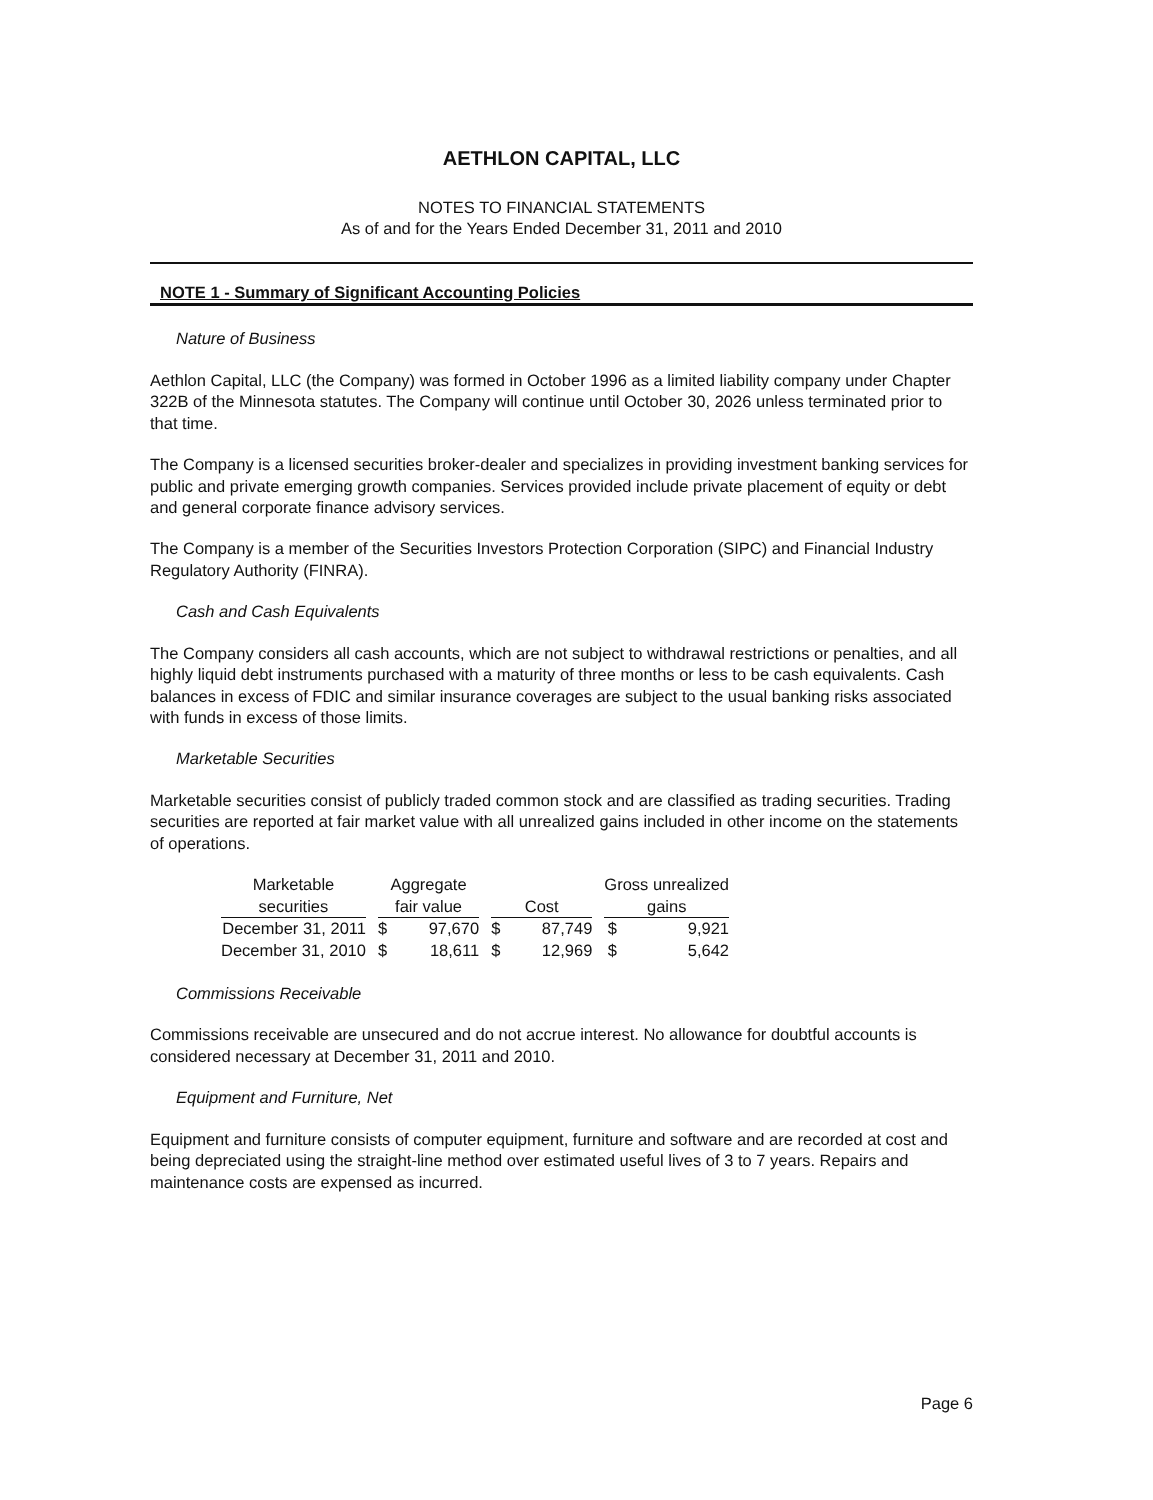AETHLON CAPITAL, LLC
NOTES TO FINANCIAL STATEMENTS
As of and for the Years Ended December 31, 2011 and 2010
NOTE 1 - Summary of Significant Accounting Policies
Nature of Business
Aethlon Capital, LLC (the Company) was formed in October 1996 as a limited liability company under Chapter 322B of the Minnesota statutes. The Company will continue until October 30, 2026 unless terminated prior to that time.
The Company is a licensed securities broker-dealer and specializes in providing investment banking services for public and private emerging growth companies. Services provided include private placement of equity or debt and general corporate finance advisory services.
The Company is a member of the Securities Investors Protection Corporation (SIPC) and Financial Industry Regulatory Authority (FINRA).
Cash and Cash Equivalents
The Company considers all cash accounts, which are not subject to withdrawal restrictions or penalties, and all highly liquid debt instruments purchased with a maturity of three months or less to be cash equivalents. Cash balances in excess of FDIC and similar insurance coverages are subject to the usual banking risks associated with funds in excess of those limits.
Marketable Securities
Marketable securities consist of publicly traded common stock and are classified as trading securities. Trading securities are reported at fair market value with all unrealized gains included in other income on the statements of operations.
| Marketable securities | Aggregate fair value | | Cost | | Gross unrealized gains | |
| --- | --- | --- | --- | --- | --- | --- |
| December 31, 2011 | $ | 97,670 | $ | 87,749 | $ | 9,921 |
| December 31, 2010 | $ | 18,611 | $ | 12,969 | $ | 5,642 |
Commissions Receivable
Commissions receivable are unsecured and do not accrue interest. No allowance for doubtful accounts is considered necessary at December 31, 2011 and 2010.
Equipment and Furniture, Net
Equipment and furniture consists of computer equipment, furniture and software and are recorded at cost and being depreciated using the straight-line method over estimated useful lives of 3 to 7 years. Repairs and maintenance costs are expensed as incurred.
Page 6